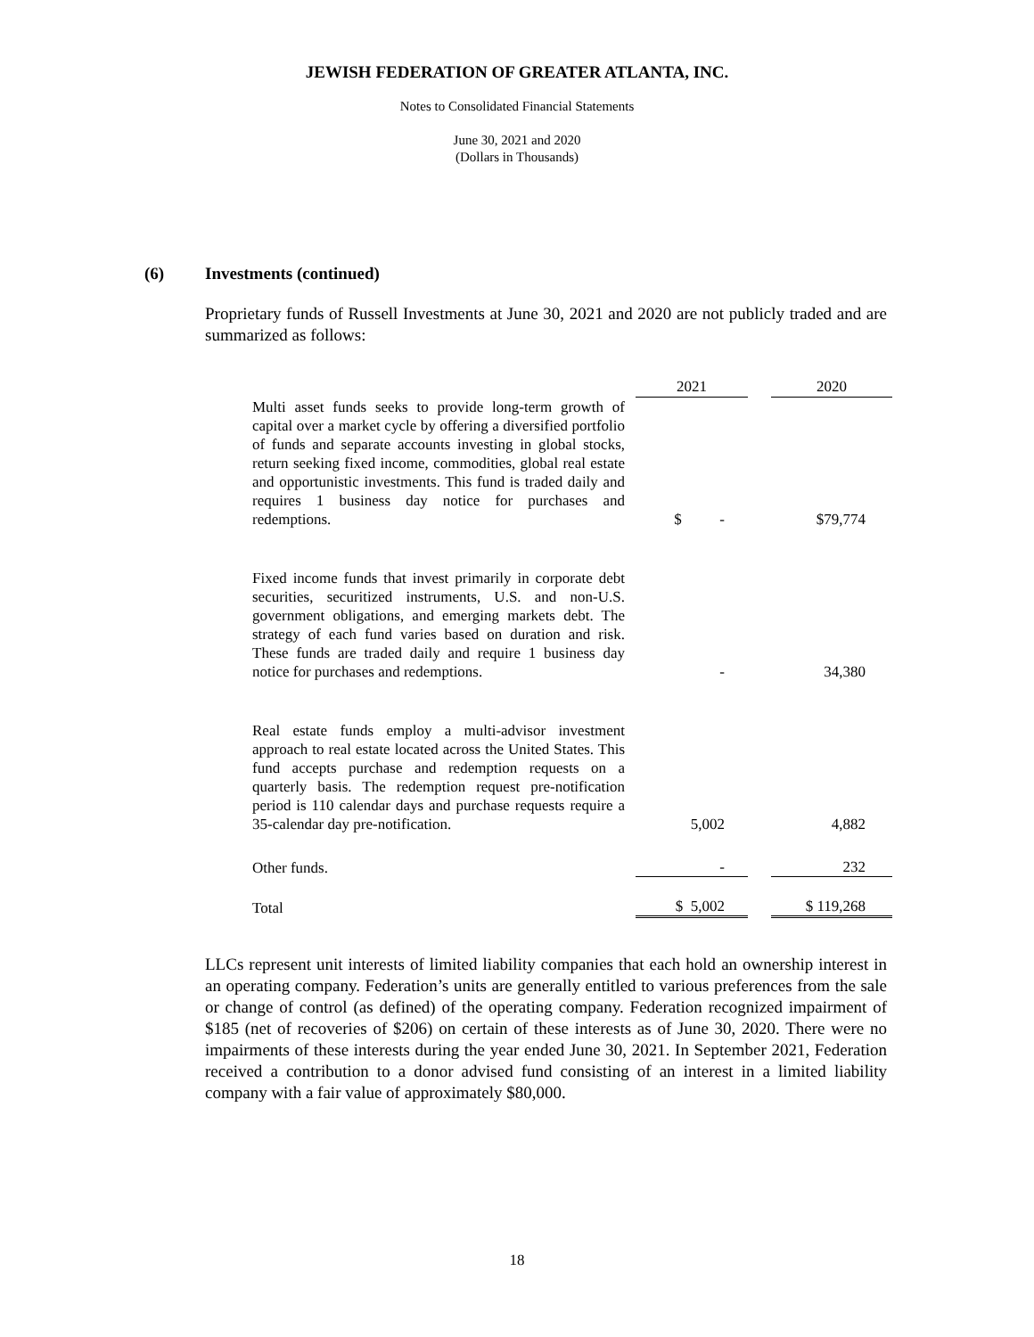JEWISH FEDERATION OF GREATER ATLANTA, INC.
Notes to Consolidated Financial Statements
June 30, 2021 and 2020
(Dollars in Thousands)
(6) Investments (continued)
Proprietary funds of Russell Investments at June 30, 2021 and 2020 are not publicly traded and are summarized as follows:
| | | 2021 | | 2020 |
| Multi asset funds seeks to provide long-term growth of capital over a market cycle by offering a diversified portfolio of funds and separate accounts investing in global stocks, return seeking fixed income, commodities, global real estate and opportunistic investments. This fund is traded daily and requires 1 business day notice for purchases and redemptions. | | $ - | | $79,774 |
| Fixed income funds that invest primarily in corporate debt securities, securitized instruments, U.S. and non-U.S. government obligations, and emerging markets debt. The strategy of each fund varies based on duration and risk. These funds are traded daily and require 1 business day notice for purchases and redemptions. | | - | | 34,380 |
| Real estate funds employ a multi-advisor investment approach to real estate located across the United States. This fund accepts purchase and redemption requests on a quarterly basis. The redemption request pre-notification period is 110 calendar days and purchase requests require a 35-calendar day pre-notification. | | 5,002 | | 4,882 |
| Other funds. | | - | | 232 |
| Total | | $ 5,002 | | $ 119,268 |
LLCs represent unit interests of limited liability companies that each hold an ownership interest in an operating company. Federation’s units are generally entitled to various preferences from the sale or change of control (as defined) of the operating company. Federation recognized impairment of $185 (net of recoveries of $206) on certain of these interests as of June 30, 2020. There were no impairments of these interests during the year ended June 30, 2021. In September 2021, Federation received a contribution to a donor advised fund consisting of an interest in a limited liability company with a fair value of approximately $80,000.
18